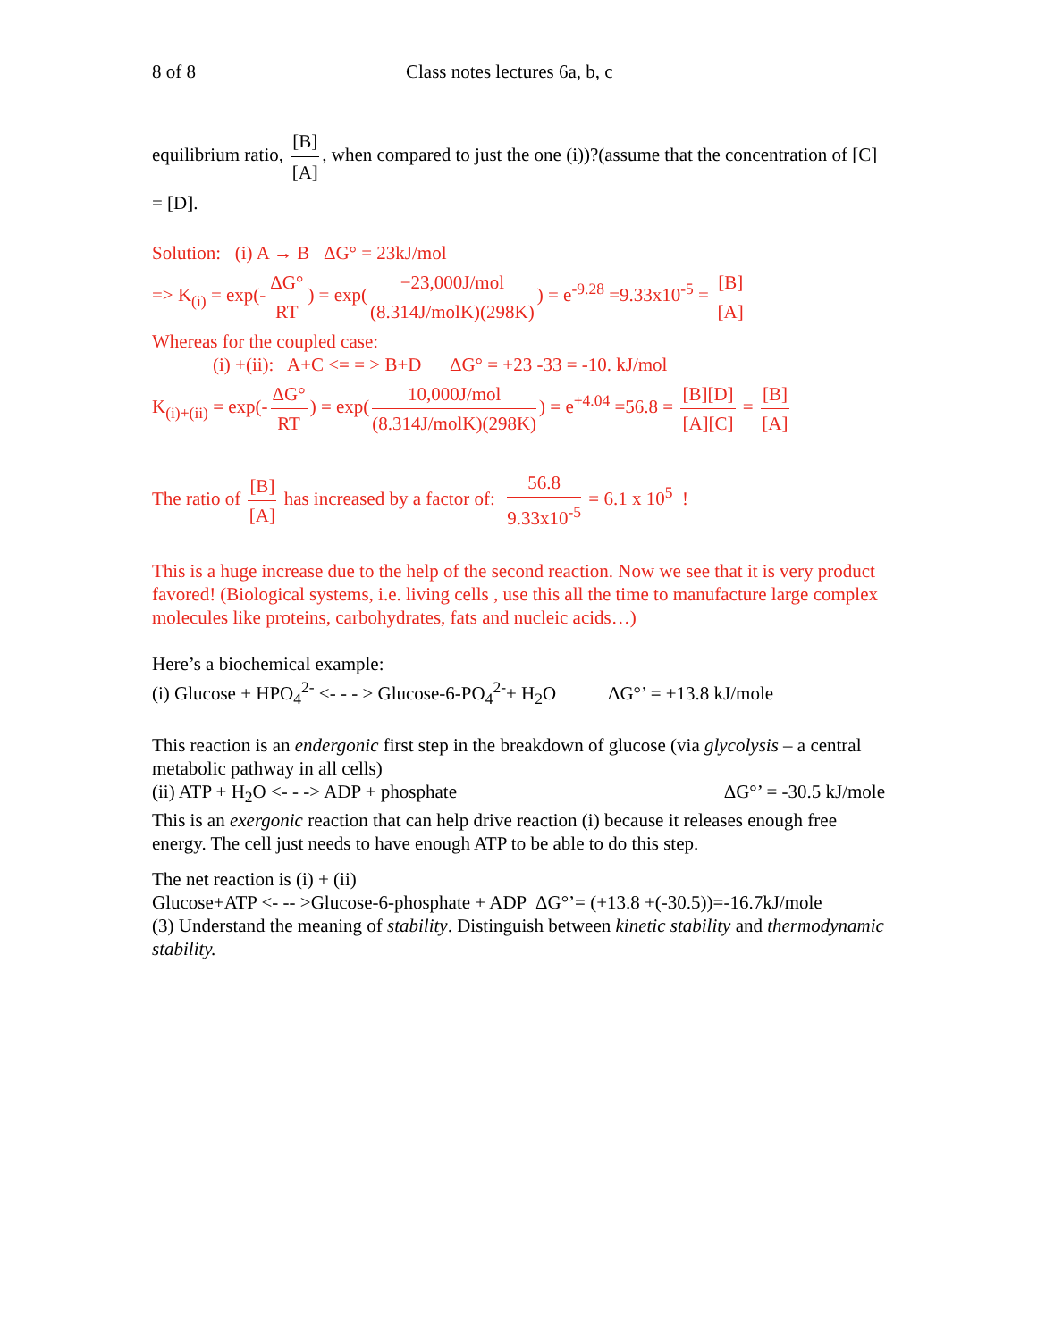8 of 8 Class notes lectures 6a, b, c
equilibrium ratio, [B] [A], when compared to just the one (i))?(assume that the concentration of [C] = [D].
Solution: (i) A → B ΔG° = 23kJ/mol
=> K<sub>(i)</sub> = exp(- ΔG° RT) = exp(−23,000J/mol (8.314J/molK)(298K)) = e<sup>-9.28</sup> =9.33x10<sup>-5</sup> = [B] [A]
Whereas for the coupled case:
(i) +(ii): A+C <= = > B+D ΔG° = +23 -33 = -10. kJ/mol
K<sub>(i)+(ii)</sub> = exp(- ΔG° RT) = exp(10,000J/mol (8.314J/molK)(298K)) = e<sup>+4.04</sup> =56.8 = [B][D] [A][C] = [B] [A]
The ratio of [B] [A] has increased by a factor of: 56.8 9.33x10<sup>-5</sup> = 6.1 x 10<sup>5</sup> !
This is a huge increase due to the help of the second reaction. Now we see that it is very product favored! (Biological systems, i.e. living cells , use this all the time to manufacture large complex molecules like proteins, carbohydrates, fats and nucleic acids…)
Here’s a biochemical example:
(i) Glucose + HPO<sub>4</sub><sup>2-</sup> <- - - > Glucose-6-PO<sub>4</sub><sup>2-</sup>+ H<sub>2</sub>O ΔG°’ = +13.8 kJ/mole
This reaction is an endergonic first step in the breakdown of glucose (via glycolysis – a central metabolic pathway in all cells)
(ii) ATP + H<sub>2</sub>O <- - -> ADP + phosphate ΔG°’ = -30.5 kJ/mole
This is an exergonic reaction that can help drive reaction (i) because it releases enough free energy. The cell just needs to have enough ATP to be able to do this step.
The net reaction is (i) + (ii)
Glucose+ATP <- -- >Glucose-6-phosphate + ADP ΔG°’= (+13.8 +(-30.5))=-16.7kJ/mole
(3) Understand the meaning of stability. Distinguish between kinetic stability and thermodynamic stability.